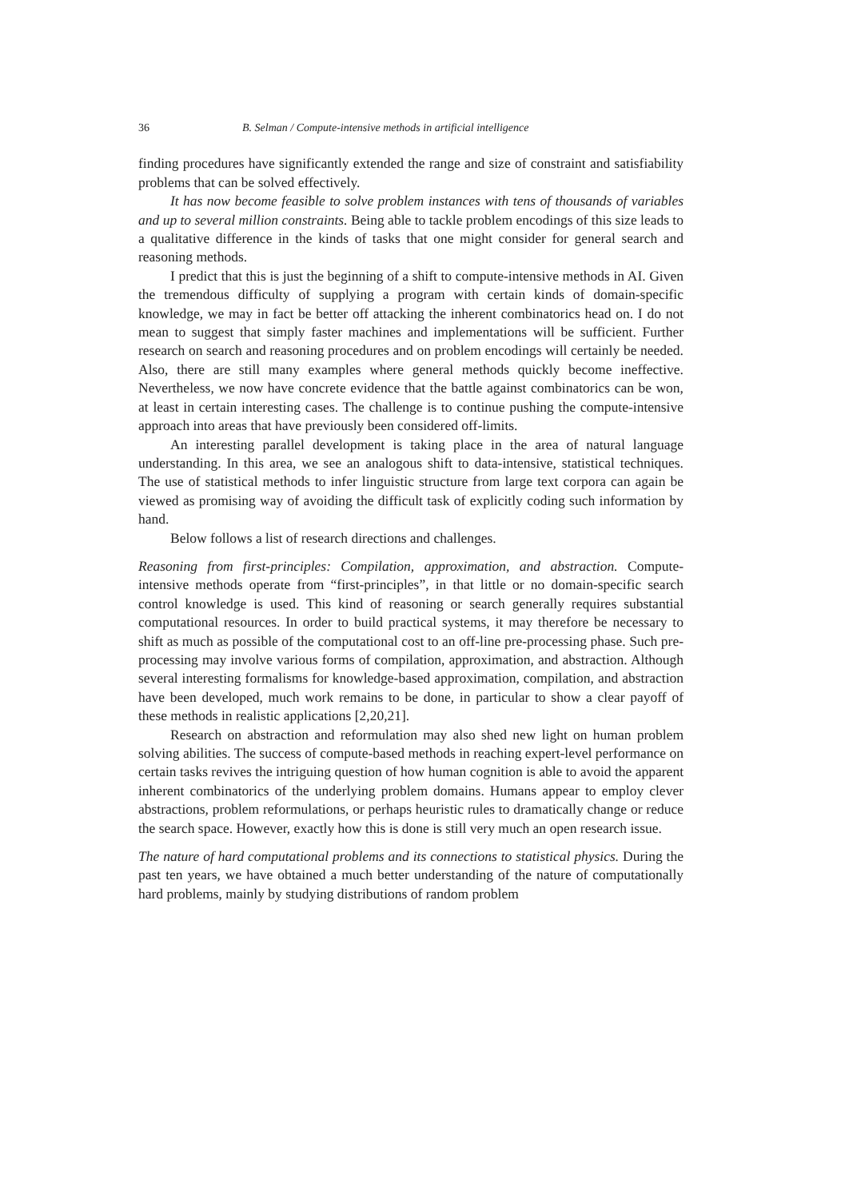36 B. Selman / Compute-intensive methods in artificial intelligence
finding procedures have significantly extended the range and size of constraint and satisfiability problems that can be solved effectively.
It has now become feasible to solve problem instances with tens of thousands of variables and up to several million constraints. Being able to tackle problem encodings of this size leads to a qualitative difference in the kinds of tasks that one might consider for general search and reasoning methods.
I predict that this is just the beginning of a shift to compute-intensive methods in AI. Given the tremendous difficulty of supplying a program with certain kinds of domain-specific knowledge, we may in fact be better off attacking the inherent combinatorics head on. I do not mean to suggest that simply faster machines and implementations will be sufficient. Further research on search and reasoning procedures and on problem encodings will certainly be needed. Also, there are still many examples where general methods quickly become ineffective. Nevertheless, we now have concrete evidence that the battle against combinatorics can be won, at least in certain interesting cases. The challenge is to continue pushing the compute-intensive approach into areas that have previously been considered off-limits.
An interesting parallel development is taking place in the area of natural language understanding. In this area, we see an analogous shift to data-intensive, statistical techniques. The use of statistical methods to infer linguistic structure from large text corpora can again be viewed as promising way of avoiding the difficult task of explicitly coding such information by hand.
Below follows a list of research directions and challenges.
Reasoning from first-principles: Compilation, approximation, and abstraction. Compute-intensive methods operate from “first-principles”, in that little or no domain-specific search control knowledge is used. This kind of reasoning or search generally requires substantial computational resources. In order to build practical systems, it may therefore be necessary to shift as much as possible of the computational cost to an off-line pre-processing phase. Such pre-processing may involve various forms of compilation, approximation, and abstraction. Although several interesting formalisms for knowledge-based approximation, compilation, and abstraction have been developed, much work remains to be done, in particular to show a clear payoff of these methods in realistic applications [2,20,21].
Research on abstraction and reformulation may also shed new light on human problem solving abilities. The success of compute-based methods in reaching expert-level performance on certain tasks revives the intriguing question of how human cognition is able to avoid the apparent inherent combinatorics of the underlying problem domains. Humans appear to employ clever abstractions, problem reformulations, or perhaps heuristic rules to dramatically change or reduce the search space. However, exactly how this is done is still very much an open research issue.
The nature of hard computational problems and its connections to statistical physics. During the past ten years, we have obtained a much better understanding of the nature of computationally hard problems, mainly by studying distributions of random problem